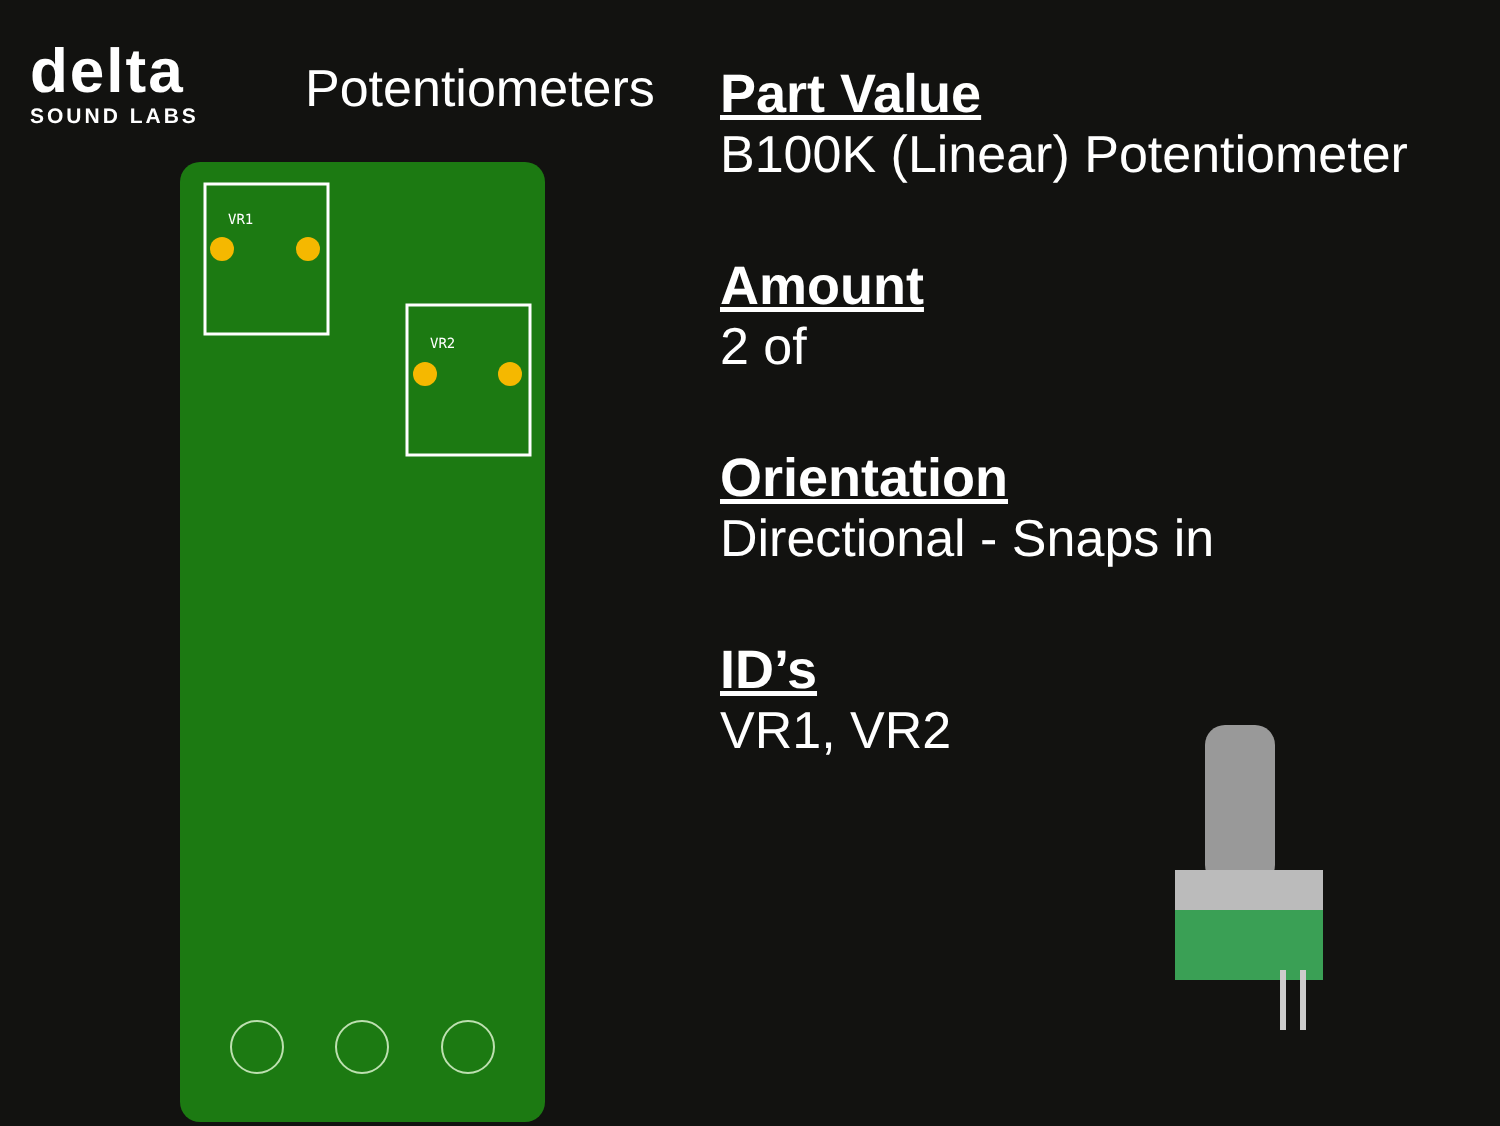delta
SOUND LABS
Potentiometers
VR1
VR2
Part Value
B100K (Linear) Potentiometer
Amount
2 of
Orientation
Directional - Snaps in
ID’s
VR1, VR2